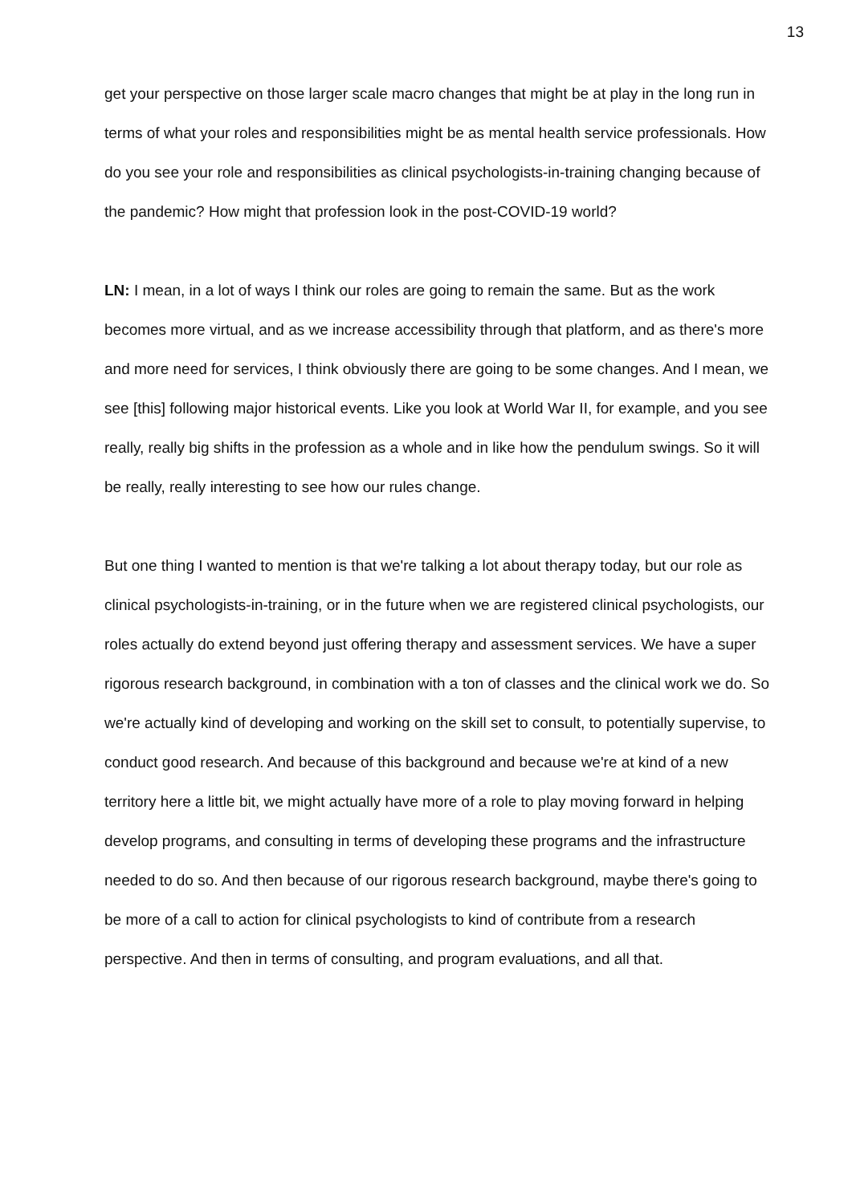13
get your perspective on those larger scale macro changes that might be at play in the long run in terms of what your roles and responsibilities might be as mental health service professionals. How do you see your role and responsibilities as clinical psychologists-in-training changing because of the pandemic? How might that profession look in the post-COVID-19 world?
LN: I mean, in a lot of ways I think our roles are going to remain the same. But as the work becomes more virtual, and as we increase accessibility through that platform, and as there's more and more need for services, I think obviously there are going to be some changes. And I mean, we see [this] following major historical events. Like you look at World War II, for example, and you see really, really big shifts in the profession as a whole and in like how the pendulum swings. So it will be really, really interesting to see how our rules change.
But one thing I wanted to mention is that we're talking a lot about therapy today, but our role as clinical psychologists-in-training, or in the future when we are registered clinical psychologists, our roles actually do extend beyond just offering therapy and assessment services. We have a super rigorous research background, in combination with a ton of classes and the clinical work we do. So we're actually kind of developing and working on the skill set to consult, to potentially supervise, to conduct good research. And because of this background and because we're at kind of a new territory here a little bit, we might actually have more of a role to play moving forward in helping develop programs, and consulting in terms of developing these programs and the infrastructure needed to do so. And then because of our rigorous research background, maybe there's going to be more of a call to action for clinical psychologists to kind of contribute from a research perspective. And then in terms of consulting, and program evaluations, and all that.